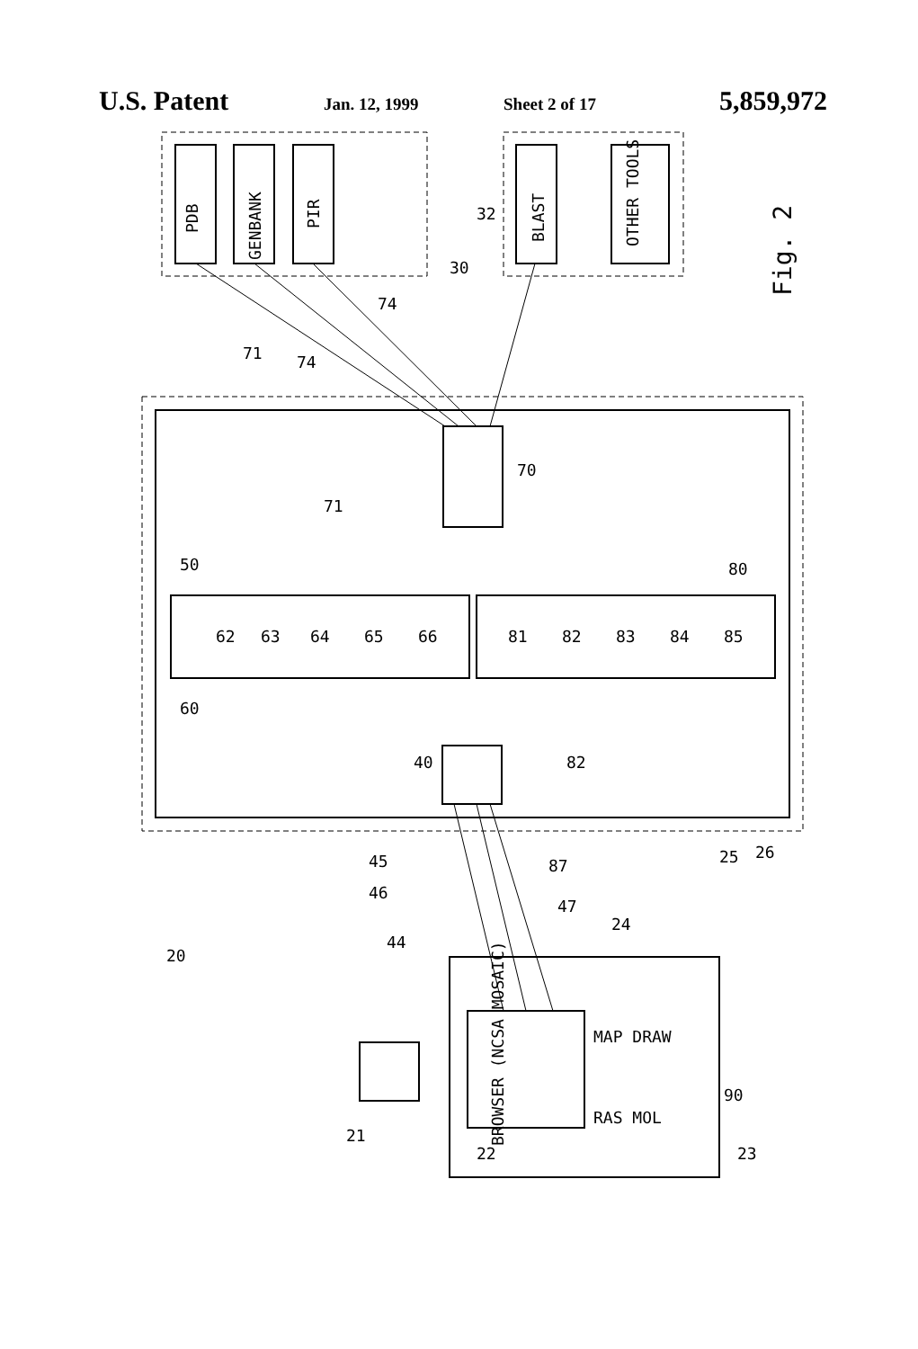U.S. Patent Jan. 12, 1999 Sheet 2 of 17 5,859,972
PDB
GENBANK
PIR
BLAST
OTHER TOOLS
62
63
64
65
66
81
82
83
84
85
BROWSER (NCSA MOSAIC)
MAP DRAW
RAS MOL
30
32
70
50
60
80
40
82
25
26
45
46
44
87
47
24
20
21
22
23
90
71
74
74
71
Fig. 2